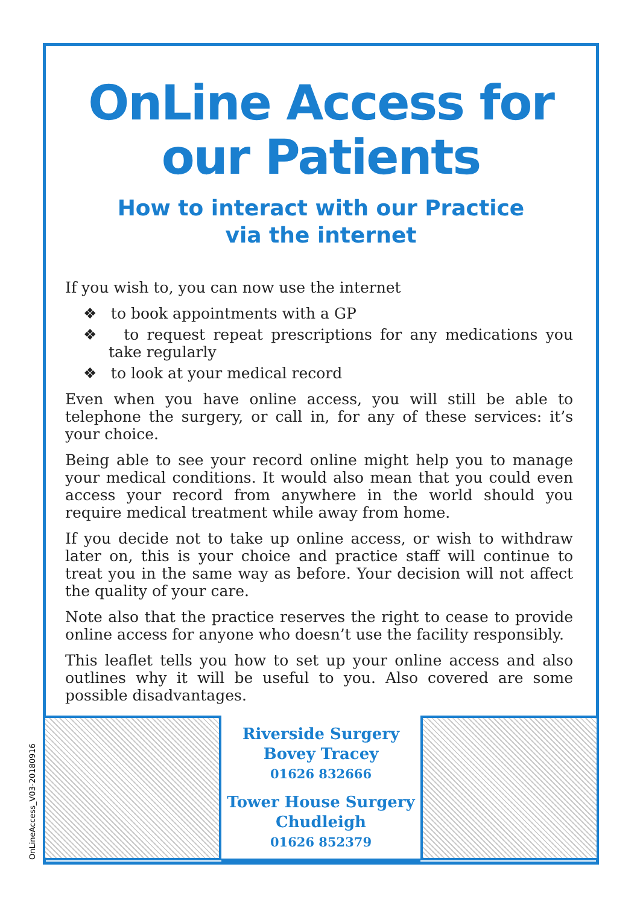OnLine Access for our Patients
How to interact with our Practice
via the internet
If you wish to, you can now use the internet
❖ to book appointments with a GP
❖ to request repeat prescriptions for any medications you take regularly
❖ to look at your medical record
Even when you have online access, you will still be able to telephone the surgery, or call in, for any of these services: it’s your choice.
Being able to see your record online might help you to manage your medical conditions. It would also mean that you could even access your record from anywhere in the world should you require medical treatment while away from home.
If you decide not to take up online access, or wish to withdraw later on, this is your choice and practice staff will continue to treat you in the same way as before. Your decision will not affect the quality of your care.
Note also that the practice reserves the right to cease to provide online access for anyone who doesn’t use the facility responsibly.
This leaflet tells you how to set up your online access and also outlines why it will be useful to you. Also covered are some possible disadvantages.
OnLineAccess_V03-20180916
Riverside Surgery
Bovey Tracey
01626 832666
Tower House Surgery
Chudleigh
01626 852379